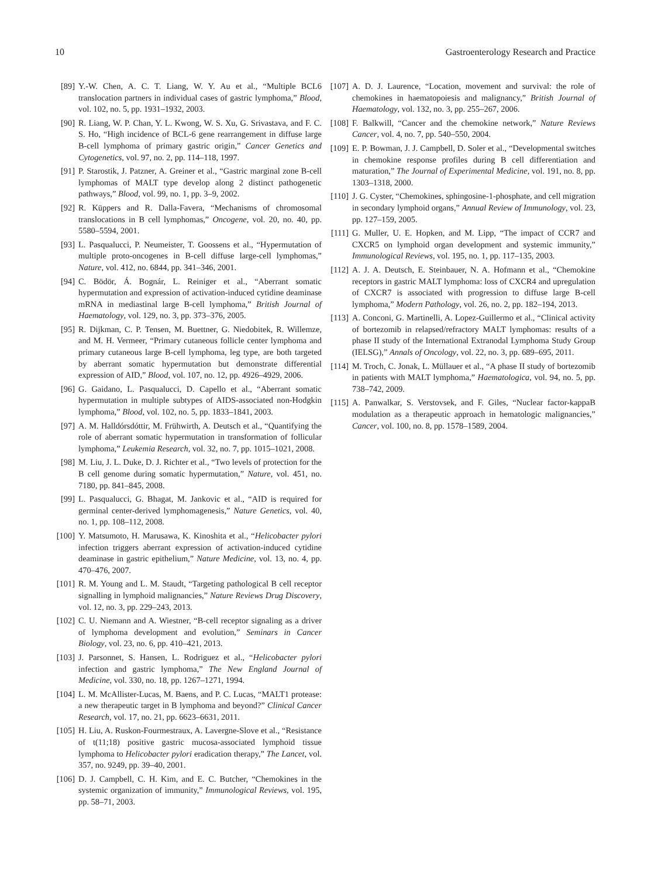10 Gastroenterology Research and Practice
[89] Y.-W. Chen, A. C. T. Liang, W. Y. Au et al., “Multiple BCL6 translocation partners in individual cases of gastric lymphoma,” Blood, vol. 102, no. 5, pp. 1931–1932, 2003.
[90] R. Liang, W. P. Chan, Y. L. Kwong, W. S. Xu, G. Srivastava, and F. C. S. Ho, “High incidence of BCL-6 gene rearrangement in diffuse large B-cell lymphoma of primary gastric origin,” Cancer Genetics and Cytogenetics, vol. 97, no. 2, pp. 114–118, 1997.
[91] P. Starostik, J. Patzner, A. Greiner et al., “Gastric marginal zone B-cell lymphomas of MALT type develop along 2 distinct pathogenetic pathways,” Blood, vol. 99, no. 1, pp. 3–9, 2002.
[92] R. Küppers and R. Dalla-Favera, “Mechanisms of chromosomal translocations in B cell lymphomas,” Oncogene, vol. 20, no. 40, pp. 5580–5594, 2001.
[93] L. Pasqualucci, P. Neumeister, T. Goossens et al., “Hypermutation of multiple proto-oncogenes in B-cell diffuse large-cell lymphomas,” Nature, vol. 412, no. 6844, pp. 341–346, 2001.
[94] C. Bödör, Á. Bognár, L. Reiniger et al., “Aberrant somatic hypermutation and expression of activation-induced cytidine deaminase mRNA in mediastinal large B-cell lymphoma,” British Journal of Haematology, vol. 129, no. 3, pp. 373–376, 2005.
[95] R. Dijkman, C. P. Tensen, M. Buettner, G. Niedobitek, R. Willemze, and M. H. Vermeer, “Primary cutaneous follicle center lymphoma and primary cutaneous large B-cell lymphoma, leg type, are both targeted by aberrant somatic hypermutation but demonstrate differential expression of AID,” Blood, vol. 107, no. 12, pp. 4926–4929, 2006.
[96] G. Gaidano, L. Pasqualucci, D. Capello et al., “Aberrant somatic hypermutation in multiple subtypes of AIDS-associated non-Hodgkin lymphoma,” Blood, vol. 102, no. 5, pp. 1833–1841, 2003.
[97] A. M. Halldórsdóttir, M. Frühwirth, A. Deutsch et al., “Quantifying the role of aberrant somatic hypermutation in transformation of follicular lymphoma,” Leukemia Research, vol. 32, no. 7, pp. 1015–1021, 2008.
[98] M. Liu, J. L. Duke, D. J. Richter et al., “Two levels of protection for the B cell genome during somatic hypermutation,” Nature, vol. 451, no. 7180, pp. 841–845, 2008.
[99] L. Pasqualucci, G. Bhagat, M. Jankovic et al., “AID is required for germinal center-derived lymphomagenesis,” Nature Genetics, vol. 40, no. 1, pp. 108–112, 2008.
[100] Y. Matsumoto, H. Marusawa, K. Kinoshita et al., “Helicobacter pylori infection triggers aberrant expression of activation-induced cytidine deaminase in gastric epithelium,” Nature Medicine, vol. 13, no. 4, pp. 470–476, 2007.
[101] R. M. Young and L. M. Staudt, “Targeting pathological B cell receptor signalling in lymphoid malignancies,” Nature Reviews Drug Discovery, vol. 12, no. 3, pp. 229–243, 2013.
[102] C. U. Niemann and A. Wiestner, “B-cell receptor signaling as a driver of lymphoma development and evolution,” Seminars in Cancer Biology, vol. 23, no. 6, pp. 410–421, 2013.
[103] J. Parsonnet, S. Hansen, L. Rodriguez et al., “Helicobacter pylori infection and gastric lymphoma,” The New England Journal of Medicine, vol. 330, no. 18, pp. 1267–1271, 1994.
[104] L. M. McAllister-Lucas, M. Baens, and P. C. Lucas, “MALT1 protease: a new therapeutic target in B lymphoma and beyond?” Clinical Cancer Research, vol. 17, no. 21, pp. 6623–6631, 2011.
[105] H. Liu, A. Ruskon-Fourmestraux, A. Lavergne-Slove et al., “Resistance of t(11;18) positive gastric mucosa-associated lymphoid tissue lymphoma to Helicobacter pylori eradication therapy,” The Lancet, vol. 357, no. 9249, pp. 39–40, 2001.
[106] D. J. Campbell, C. H. Kim, and E. C. Butcher, “Chemokines in the systemic organization of immunity,” Immunological Reviews, vol. 195, pp. 58–71, 2003.
[107] A. D. J. Laurence, “Location, movement and survival: the role of chemokines in haematopoiesis and malignancy,” British Journal of Haematology, vol. 132, no. 3, pp. 255–267, 2006.
[108] F. Balkwill, “Cancer and the chemokine network,” Nature Reviews Cancer, vol. 4, no. 7, pp. 540–550, 2004.
[109] E. P. Bowman, J. J. Campbell, D. Soler et al., “Developmental switches in chemokine response profiles during B cell differentiation and maturation,” The Journal of Experimental Medicine, vol. 191, no. 8, pp. 1303–1318, 2000.
[110] J. G. Cyster, “Chemokines, sphingosine-1-phosphate, and cell migration in secondary lymphoid organs,” Annual Review of Immunology, vol. 23, pp. 127–159, 2005.
[111] G. Muller, U. E. Hopken, and M. Lipp, “The impact of CCR7 and CXCR5 on lymphoid organ development and systemic immunity,” Immunological Reviews, vol. 195, no. 1, pp. 117–135, 2003.
[112] A. J. A. Deutsch, E. Steinbauer, N. A. Hofmann et al., “Chemokine receptors in gastric MALT lymphoma: loss of CXCR4 and upregulation of CXCR7 is associated with progression to diffuse large B-cell lymphoma,” Modern Pathology, vol. 26, no. 2, pp. 182–194, 2013.
[113] A. Conconi, G. Martinelli, A. Lopez-Guillermo et al., “Clinical activity of bortezomib in relapsed/refractory MALT lymphomas: results of a phase II study of the International Extranodal Lymphoma Study Group (IELSG),” Annals of Oncology, vol. 22, no. 3, pp. 689–695, 2011.
[114] M. Troch, C. Jonak, L. Müllauer et al., “A phase II study of bortezomib in patients with MALT lymphoma,” Haematologica, vol. 94, no. 5, pp. 738–742, 2009.
[115] A. Panwalkar, S. Verstovsek, and F. Giles, “Nuclear factor-kappaB modulation as a therapeutic approach in hematologic malignancies,” Cancer, vol. 100, no. 8, pp. 1578–1589, 2004.